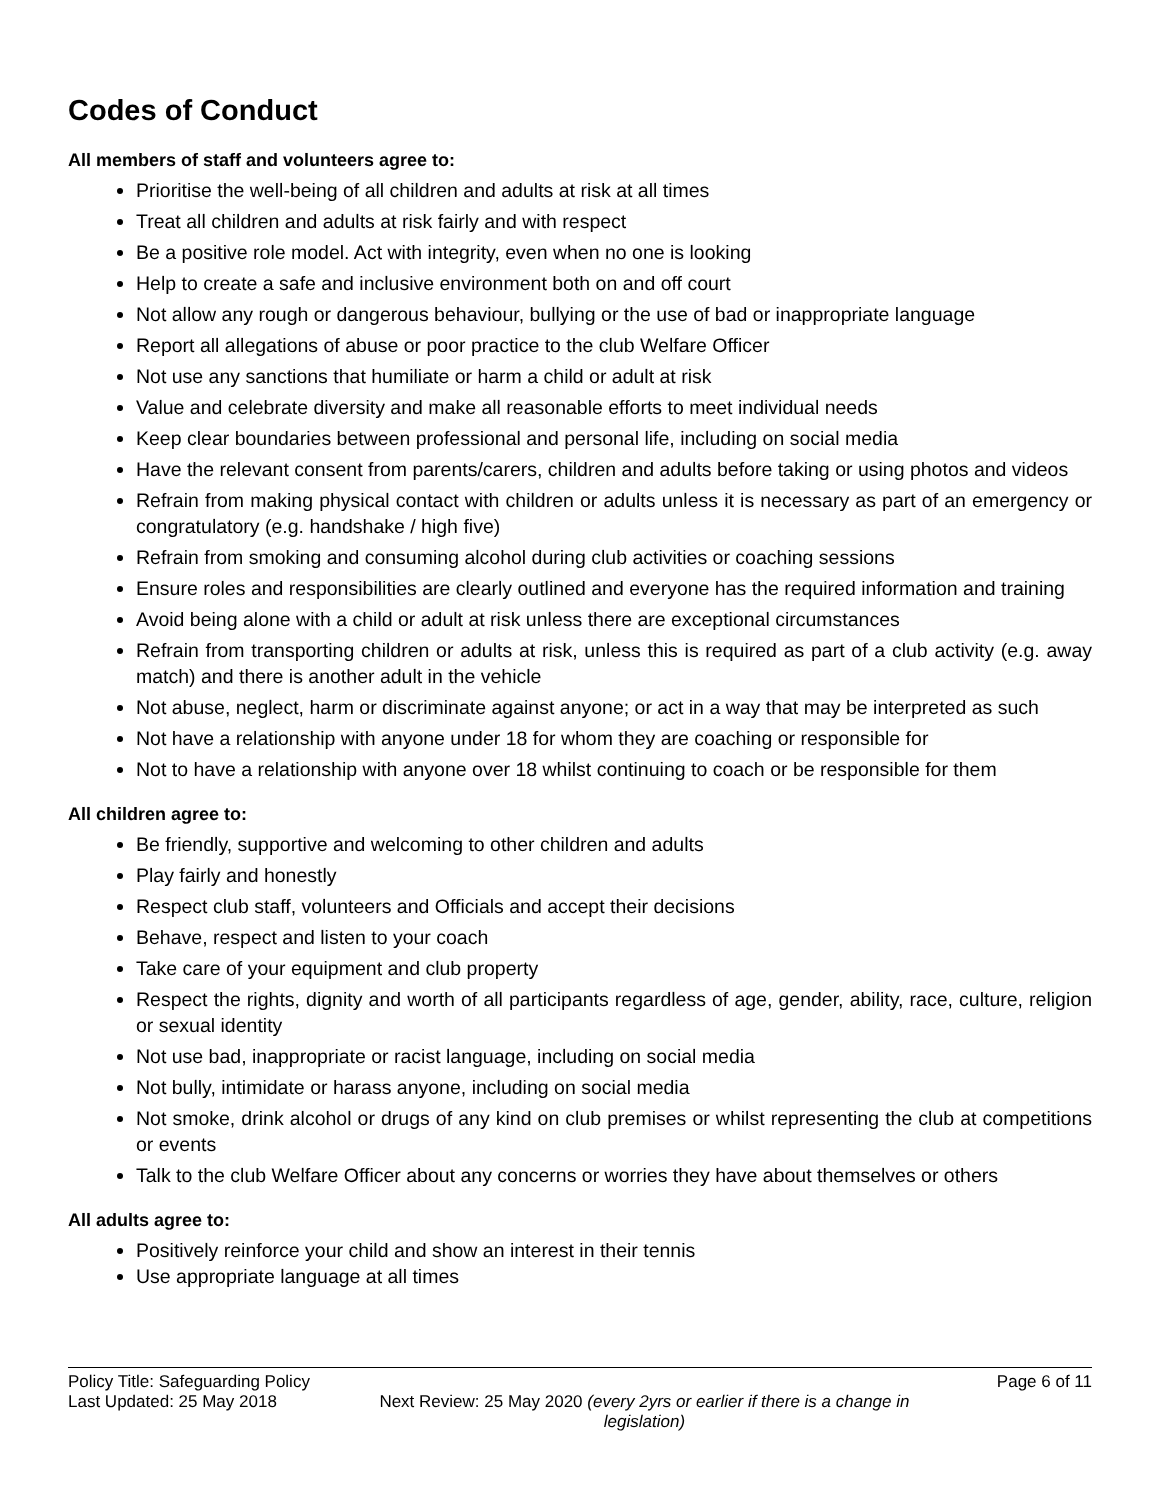Codes of Conduct
All members of staff and volunteers agree to:
Prioritise the well-being of all children and adults at risk at all times
Treat all children and adults at risk fairly and with respect
Be a positive role model. Act with integrity, even when no one is looking
Help to create a safe and inclusive environment both on and off court
Not allow any rough or dangerous behaviour, bullying or the use of bad or inappropriate language
Report all allegations of abuse or poor practice to the club Welfare Officer
Not use any sanctions that humiliate or harm a child or adult at risk
Value and celebrate diversity and make all reasonable efforts to meet individual needs
Keep clear boundaries between professional and personal life, including on social media
Have the relevant consent from parents/carers, children and adults before taking or using photos and videos
Refrain from making physical contact with children or adults unless it is necessary as part of an emergency or congratulatory (e.g. handshake / high five)
Refrain from smoking and consuming alcohol during club activities or coaching sessions
Ensure roles and responsibilities are clearly outlined and everyone has the required information and training
Avoid being alone with a child or adult at risk unless there are exceptional circumstances
Refrain from transporting children or adults at risk, unless this is required as part of a club activity (e.g. away match) and there is another adult in the vehicle
Not abuse, neglect, harm or discriminate against anyone; or act in a way that may be interpreted as such
Not have a relationship with anyone under 18 for whom they are coaching or responsible for
Not to have a relationship with anyone over 18 whilst continuing to coach or be responsible for them
All children agree to:
Be friendly, supportive and welcoming to other children and adults
Play fairly and honestly
Respect club staff, volunteers and Officials and accept their decisions
Behave, respect and listen to your coach
Take care of your equipment and club property
Respect the rights, dignity and worth of all participants regardless of age, gender, ability, race, culture, religion or sexual identity
Not use bad, inappropriate or racist language, including on social media
Not bully, intimidate or harass anyone, including on social media
Not smoke, drink alcohol or drugs of any kind on club premises or whilst representing the club at competitions or events
Talk to the club Welfare Officer about any concerns or worries they have about themselves or others
All adults agree to:
Positively reinforce your child and show an interest in their tennis
Use appropriate language at all times
Policy Title: Safeguarding Policy Page 6 of 11
Last Updated: 25 May 2018 Next Review: 25 May 2020 (every 2yrs or earlier if there is a change in legislation)